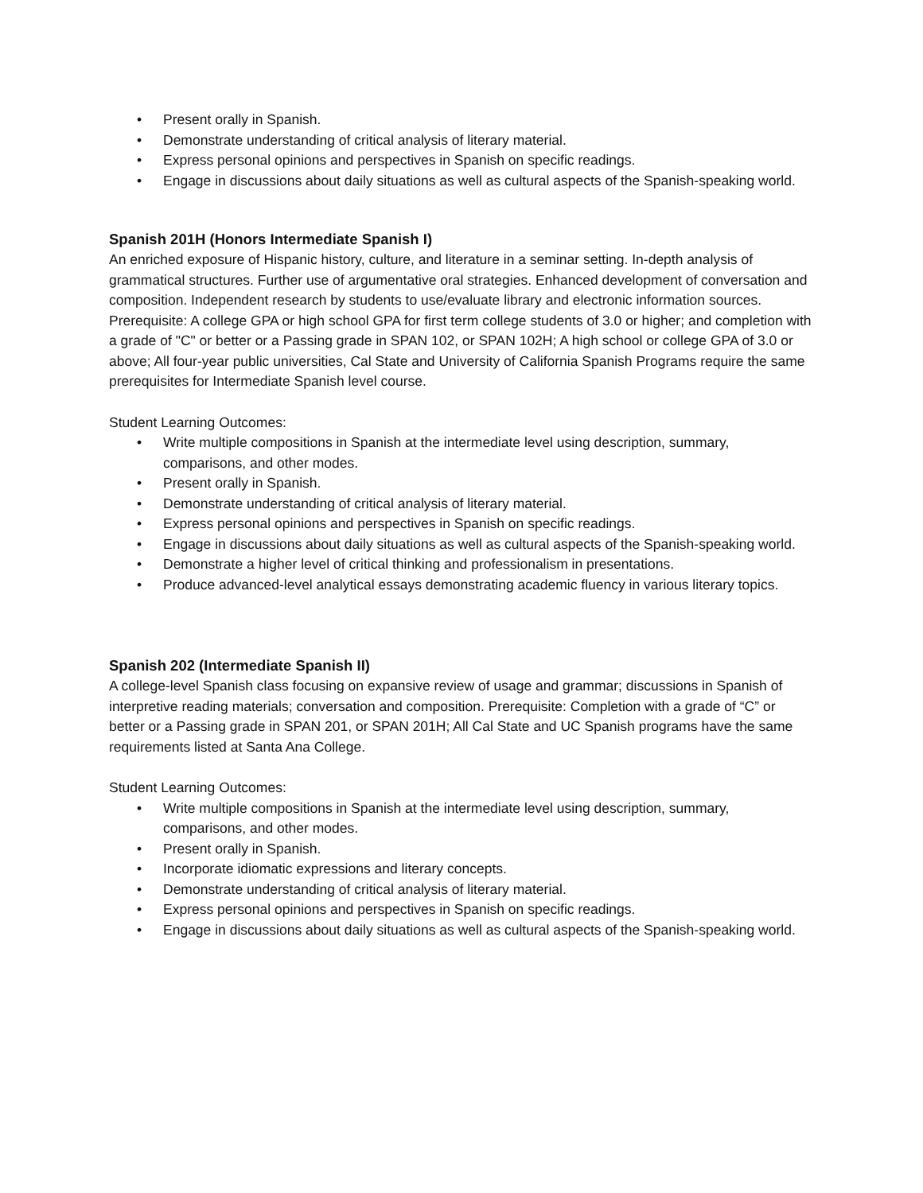• Present orally in Spanish.
• Demonstrate understanding of critical analysis of literary material.
• Express personal opinions and perspectives in Spanish on specific readings.
• Engage in discussions about daily situations as well as cultural aspects of the Spanish-speaking world.
Spanish 201H (Honors Intermediate Spanish I)
An enriched exposure of Hispanic history, culture, and literature in a seminar setting. In-depth analysis of grammatical structures. Further use of argumentative oral strategies. Enhanced development of conversation and composition. Independent research by students to use/evaluate library and electronic information sources. Prerequisite: A college GPA or high school GPA for first term college students of 3.0 or higher; and completion with a grade of "C" or better or a Passing grade in SPAN 102, or SPAN 102H; A high school or college GPA of 3.0 or above; All four-year public universities, Cal State and University of California Spanish Programs require the same prerequisites for Intermediate Spanish level course.
Student Learning Outcomes:
• Write multiple compositions in Spanish at the intermediate level using description, summary, comparisons, and other modes.
• Present orally in Spanish.
• Demonstrate understanding of critical analysis of literary material.
• Express personal opinions and perspectives in Spanish on specific readings.
• Engage in discussions about daily situations as well as cultural aspects of the Spanish-speaking world.
• Demonstrate a higher level of critical thinking and professionalism in presentations.
• Produce advanced-level analytical essays demonstrating academic fluency in various literary topics.
Spanish 202 (Intermediate Spanish II)
A college-level Spanish class focusing on expansive review of usage and grammar; discussions in Spanish of interpretive reading materials; conversation and composition. Prerequisite: Completion with a grade of “C” or better or a Passing grade in SPAN 201, or SPAN 201H; All Cal State and UC Spanish programs have the same requirements listed at Santa Ana College.
Student Learning Outcomes:
• Write multiple compositions in Spanish at the intermediate level using description, summary, comparisons, and other modes.
• Present orally in Spanish.
• Incorporate idiomatic expressions and literary concepts.
• Demonstrate understanding of critical analysis of literary material.
• Express personal opinions and perspectives in Spanish on specific readings.
• Engage in discussions about daily situations as well as cultural aspects of the Spanish-speaking world.